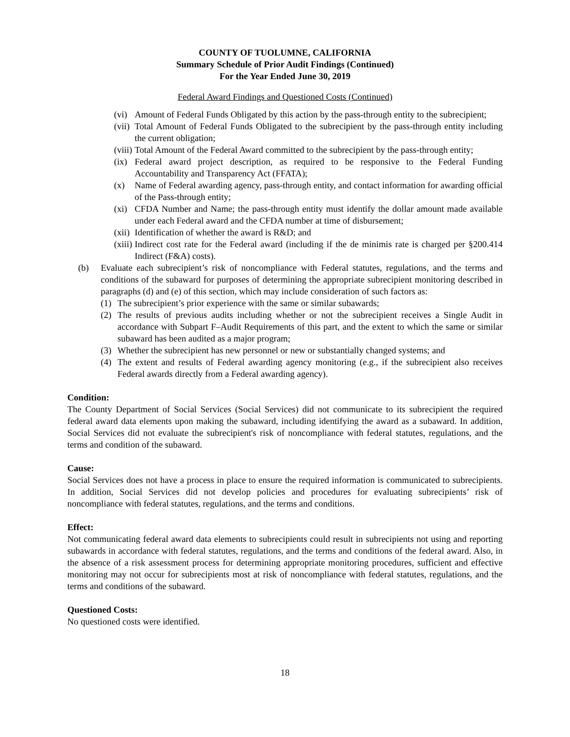COUNTY OF TUOLUMNE, CALIFORNIA
Summary Schedule of Prior Audit Findings (Continued)
For the Year Ended June 30, 2019
Federal Award Findings and Questioned Costs (Continued)
(vi) Amount of Federal Funds Obligated by this action by the pass-through entity to the subrecipient;
(vii) Total Amount of Federal Funds Obligated to the subrecipient by the pass-through entity including the current obligation;
(viii) Total Amount of the Federal Award committed to the subrecipient by the pass-through entity;
(ix) Federal award project description, as required to be responsive to the Federal Funding Accountability and Transparency Act (FFATA);
(x) Name of Federal awarding agency, pass-through entity, and contact information for awarding official of the Pass-through entity;
(xi) CFDA Number and Name; the pass-through entity must identify the dollar amount made available under each Federal award and the CFDA number at time of disbursement;
(xii) Identification of whether the award is R&D; and
(xiii) Indirect cost rate for the Federal award (including if the de minimis rate is charged per §200.414 Indirect (F&A) costs).
(b) Evaluate each subrecipient’s risk of noncompliance with Federal statutes, regulations, and the terms and conditions of the subaward for purposes of determining the appropriate subrecipient monitoring described in paragraphs (d) and (e) of this section, which may include consideration of such factors as:
(1) The subrecipient’s prior experience with the same or similar subawards;
(2) The results of previous audits including whether or not the subrecipient receives a Single Audit in accordance with Subpart F–Audit Requirements of this part, and the extent to which the same or similar subaward has been audited as a major program;
(3) Whether the subrecipient has new personnel or new or substantially changed systems; and
(4) The extent and results of Federal awarding agency monitoring (e.g., if the subrecipient also receives Federal awards directly from a Federal awarding agency).
Condition:
The County Department of Social Services (Social Services) did not communicate to its subrecipient the required federal award data elements upon making the subaward, including identifying the award as a subaward. In addition, Social Services did not evaluate the subrecipient's risk of noncompliance with federal statutes, regulations, and the terms and condition of the subaward.
Cause:
Social Services does not have a process in place to ensure the required information is communicated to subrecipients. In addition, Social Services did not develop policies and procedures for evaluating subrecipients’ risk of noncompliance with federal statutes, regulations, and the terms and conditions.
Effect:
Not communicating federal award data elements to subrecipients could result in subrecipients not using and reporting subawards in accordance with federal statutes, regulations, and the terms and conditions of the federal award. Also, in the absence of a risk assessment process for determining appropriate monitoring procedures, sufficient and effective monitoring may not occur for subrecipients most at risk of noncompliance with federal statutes, regulations, and the terms and conditions of the subaward.
Questioned Costs:
No questioned costs were identified.
18